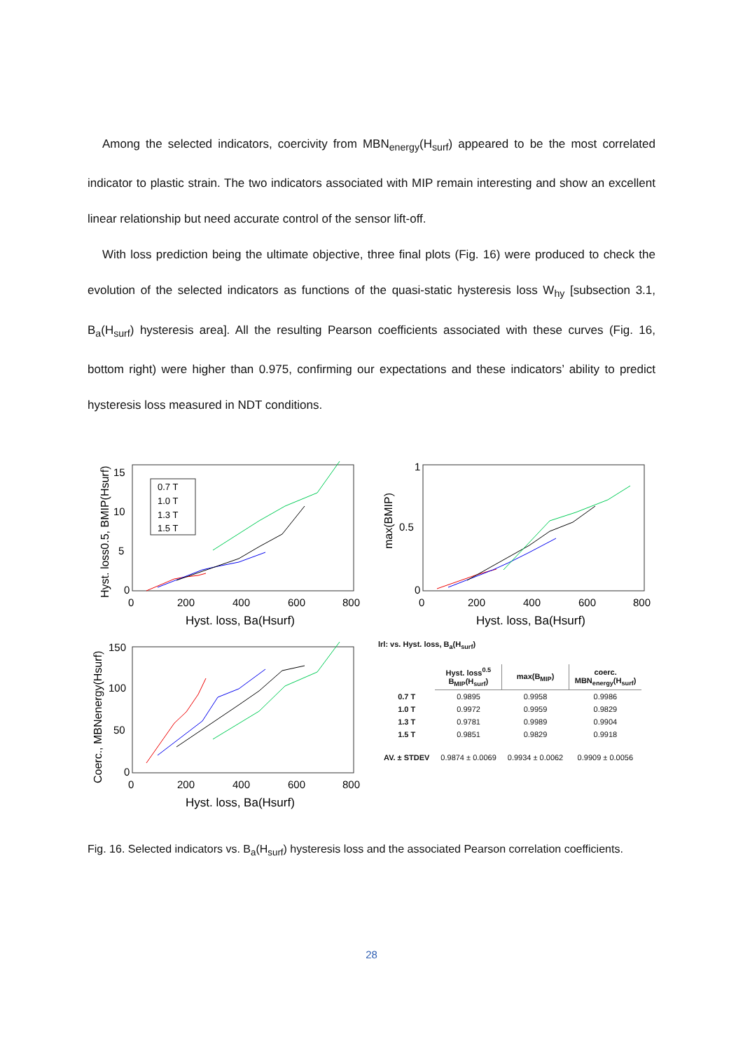Among the selected indicators, coercivity from MBN<sub>energy</sub>(H<sub>surf</sub>) appeared to be the most correlated indicator to plastic strain. The two indicators associated with MIP remain interesting and show an excellent linear relationship but need accurate control of the sensor lift-off.
With loss prediction being the ultimate objective, three final plots (Fig. 16) were produced to check the evolution of the selected indicators as functions of the quasi-static hysteresis loss W<sub>hy</sub> [subsection 3.1, B<sub>a</sub>(H<sub>surf</sub>) hysteresis area]. All the resulting Pearson coefficients associated with these curves (Fig. 16, bottom right) were higher than 0.975, confirming our expectations and these indicators’ ability to predict hysteresis loss measured in NDT conditions.
0
5
10
15
0
200
400
600
800
Hyst. loss, Ba(Hsurf)
Hyst. loss0.5, BMIP(Hsurf)
0.7 T
1.0 T
1.3 T
1.5 T
0
0.5
1
0
200
400
600
800
Hyst. loss, Ba(Hsurf)
max(BMIP)
0
50
100
150
0
200
400
600
800
Hyst. loss, Ba(Hsurf)
Coerc., MBNenergy(Hsurf)
lrl: vs. Hyst. loss, B<sub>a</sub>(H<sub>surf</sub>)
| | Hyst. loss<sup>0.5</sup> B<sub>MIP</sub>(H<sub>surf</sub>) | max(B<sub>MIP</sub>) | coerc. MBN<sub>energy</sub>(H<sub>surf</sub>) |
| --- | --- | --- | --- |
| 0.7 T | 0.9895 | 0.9958 | 0.9986 |
| 1.0 T | 0.9972 | 0.9959 | 0.9829 |
| 1.3 T | 0.9781 | 0.9989 | 0.9904 |
| 1.5 T | 0.9851 | 0.9829 | 0.9918 |
| AV. ± STDEV | 0.9874 ± 0.0069 | 0.9934 ± 0.0062 | 0.9909 ± 0.0056 |
Fig. 16. Selected indicators vs. B<sub>a</sub>(H<sub>surf</sub>) hysteresis loss and the associated Pearson correlation coefficients.
28